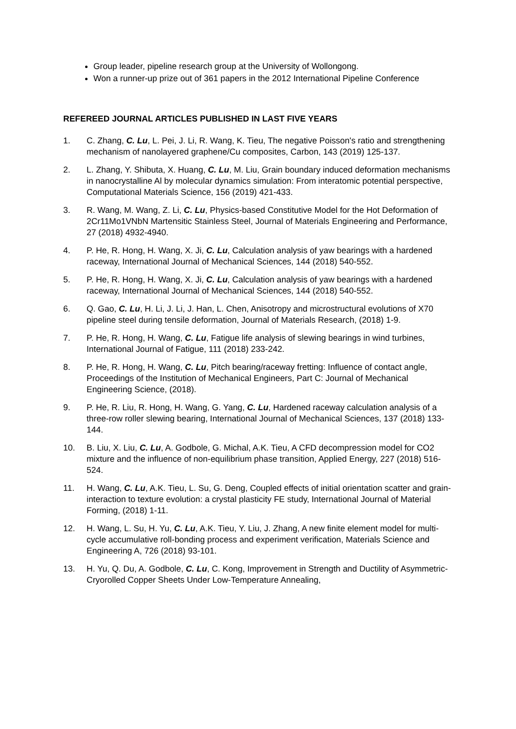Group leader, pipeline research group at the University of Wollongong.
Won a runner-up prize out of 361 papers in the 2012 International Pipeline Conference
REFEREED JOURNAL ARTICLES PUBLISHED IN LAST FIVE YEARS
1. C. Zhang, C. Lu, L. Pei, J. Li, R. Wang, K. Tieu, The negative Poisson's ratio and strengthening mechanism of nanolayered graphene/Cu composites, Carbon, 143 (2019) 125-137.
2. L. Zhang, Y. Shibuta, X. Huang, C. Lu, M. Liu, Grain boundary induced deformation mechanisms in nanocrystalline Al by molecular dynamics simulation: From interatomic potential perspective, Computational Materials Science, 156 (2019) 421-433.
3. R. Wang, M. Wang, Z. Li, C. Lu, Physics-based Constitutive Model for the Hot Deformation of 2Cr11Mo1VNbN Martensitic Stainless Steel, Journal of Materials Engineering and Performance, 27 (2018) 4932-4940.
4. P. He, R. Hong, H. Wang, X. Ji, C. Lu, Calculation analysis of yaw bearings with a hardened raceway, International Journal of Mechanical Sciences, 144 (2018) 540-552.
5. P. He, R. Hong, H. Wang, X. Ji, C. Lu, Calculation analysis of yaw bearings with a hardened raceway, International Journal of Mechanical Sciences, 144 (2018) 540-552.
6. Q. Gao, C. Lu, H. Li, J. Li, J. Han, L. Chen, Anisotropy and microstructural evolutions of X70 pipeline steel during tensile deformation, Journal of Materials Research, (2018) 1-9.
7. P. He, R. Hong, H. Wang, C. Lu, Fatigue life analysis of slewing bearings in wind turbines, International Journal of Fatigue, 111 (2018) 233-242.
8. P. He, R. Hong, H. Wang, C. Lu, Pitch bearing/raceway fretting: Influence of contact angle, Proceedings of the Institution of Mechanical Engineers, Part C: Journal of Mechanical Engineering Science, (2018).
9. P. He, R. Liu, R. Hong, H. Wang, G. Yang, C. Lu, Hardened raceway calculation analysis of a three-row roller slewing bearing, International Journal of Mechanical Sciences, 137 (2018) 133-144.
10. B. Liu, X. Liu, C. Lu, A. Godbole, G. Michal, A.K. Tieu, A CFD decompression model for CO2 mixture and the influence of non-equilibrium phase transition, Applied Energy, 227 (2018) 516-524.
11. H. Wang, C. Lu, A.K. Tieu, L. Su, G. Deng, Coupled effects of initial orientation scatter and grain-interaction to texture evolution: a crystal plasticity FE study, International Journal of Material Forming, (2018) 1-11.
12. H. Wang, L. Su, H. Yu, C. Lu, A.K. Tieu, Y. Liu, J. Zhang, A new finite element model for multi-cycle accumulative roll-bonding process and experiment verification, Materials Science and Engineering A, 726 (2018) 93-101.
13. H. Yu, Q. Du, A. Godbole, C. Lu, C. Kong, Improvement in Strength and Ductility of Asymmetric-Cryorolled Copper Sheets Under Low-Temperature Annealing,